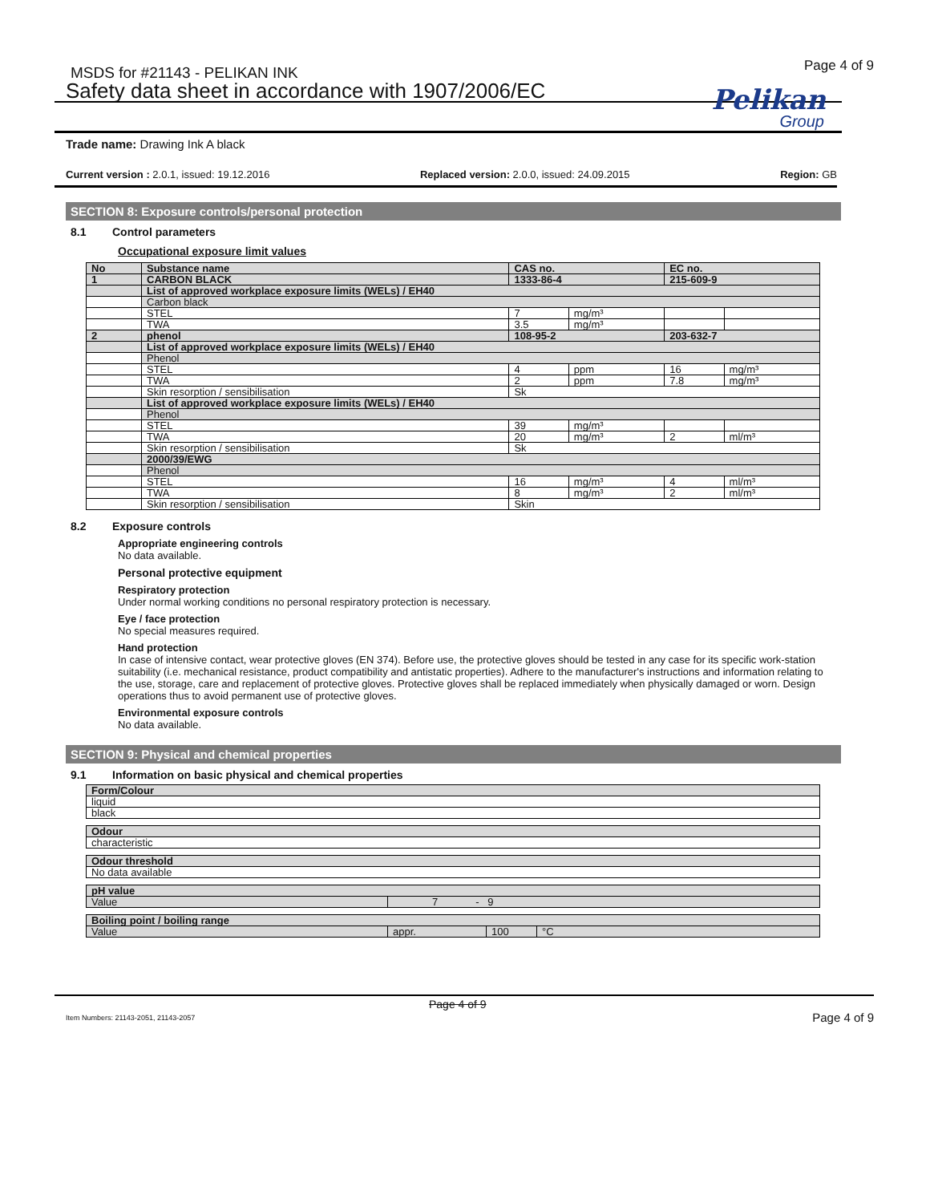MSDS for #21143 - PELIKAN INK Page 4 of 9
Safety data sheet in accordance with 1907/2006/EC
Pelikan
Group
Trade name: Drawing Ink A black
Current version : 2.0.1, issued: 19.12.2016 Replaced version: 2.0.0, issued: 24.09.2015 Region: GB
SECTION 8: Exposure controls/personal protection
8.1 Control parameters
Occupational exposure limit values
| No | Substance name | CAS no. | | EC no. | |
| --- | --- | --- | --- | --- | --- |
| 1 | CARBON BLACK | 1333-86-4 | | 215-609-9 | |
| | List of approved workplace exposure limits (WELs) / EH40 | | | | |
| | Carbon black | | | | |
| | STEL | 7 | mg/m³ | | |
| | TWA | 3.5 | mg/m³ | | |
| 2 | phenol | 108-95-2 | | 203-632-7 | |
| | List of approved workplace exposure limits (WELs) / EH40 | | | | |
| | Phenol | | | | |
| | STEL | 4 | ppm | 16 | mg/m³ |
| | TWA | 2 | ppm | 7.8 | mg/m³ |
| | Skin resorption / sensibilisation | Sk | | | |
| | List of approved workplace exposure limits (WELs) / EH40 | | | | |
| | Phenol | | | | |
| | STEL | 39 | mg/m³ | | |
| | TWA | 20 | mg/m³ | 2 | ml/m³ |
| | Skin resorption / sensibilisation | Sk | | | |
| | 2000/39/EWG | | | | |
| | Phenol | | | | |
| | STEL | 16 | mg/m³ | 4 | ml/m³ |
| | TWA | 8 | mg/m³ | 2 | ml/m³ |
| | Skin resorption / sensibilisation | Skin | | | |
8.2 Exposure controls
Appropriate engineering controls
No data available.
Personal protective equipment
Respiratory protection
Under normal working conditions no personal respiratory protection is necessary.
Eye / face protection
No special measures required.
Hand protection
In case of intensive contact, wear protective gloves (EN 374). Before use, the protective gloves should be tested in any case for its specific work-station suitability (i.e. mechanical resistance, product compatibility and antistatic properties). Adhere to the manufacturer's instructions and information relating to the use, storage, care and replacement of protective gloves. Protective gloves shall be replaced immediately when physically damaged or worn. Design operations thus to avoid permanent use of protective gloves.
Environmental exposure controls
No data available.
SECTION 9: Physical and chemical properties
9.1 Information on basic physical and chemical properties
| Form/Colour |
| --- |
| liquid |
| black |
| Odour |
| --- |
| characteristic |
| Odour threshold |
| --- |
| No data available |
| pH value | |
| --- | --- |
| Value | 7 - 9 |
| Boiling point / boiling range | | | |
| --- | --- | --- | --- |
| Value | appr. | 100 | °C |
Page 4 of 9
Item Numbers: 21143-2051, 21143-2057
Page 4 of 9